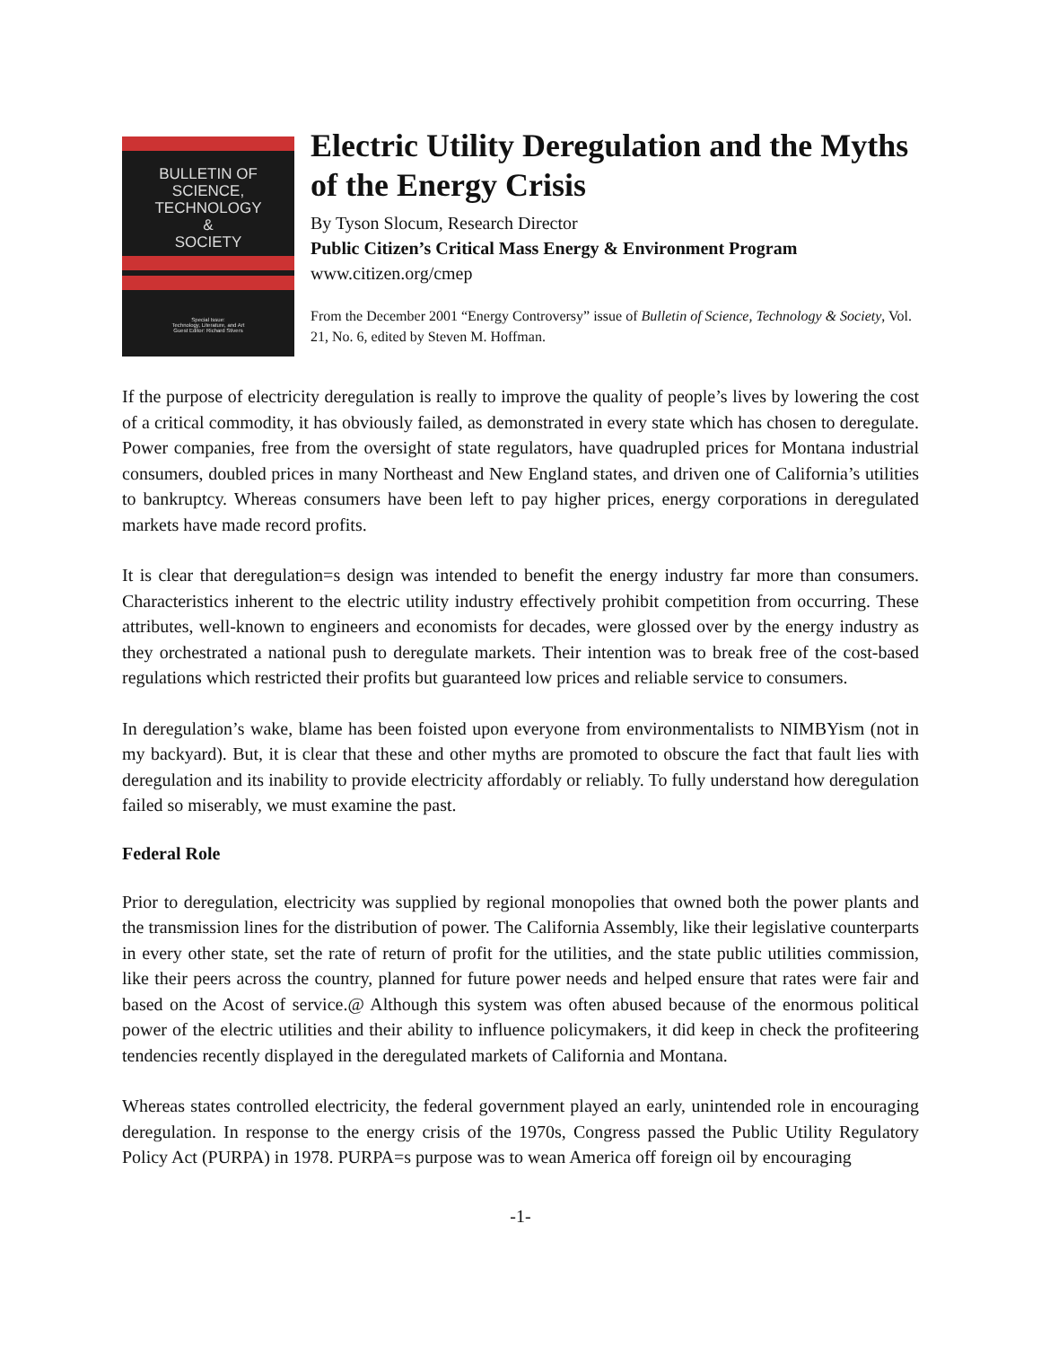BULLETIN OF
SCIENCE,
TECHNOLOGY
&
SOCIETY
Special Issue:
Technology, Literature, and Art
Guest Editor: Richard Stivers
Electric Utility Deregulation and the Myths of the Energy Crisis
By Tyson Slocum, Research Director
Public Citizen’s Critical Mass Energy & Environment Program
www.citizen.org/cmep
From the December 2001 “Energy Controversy” issue of Bulletin of Science, Technology & Society, Vol. 21, No. 6, edited by Steven M. Hoffman.
If the purpose of electricity deregulation is really to improve the quality of people’s lives by lowering the cost of a critical commodity, it has obviously failed, as demonstrated in every state which has chosen to deregulate. Power companies, free from the oversight of state regulators, have quadrupled prices for Montana industrial consumers, doubled prices in many Northeast and New England states, and driven one of California’s utilities to bankruptcy. Whereas consumers have been left to pay higher prices, energy corporations in deregulated markets have made record profits.
It is clear that deregulation=s design was intended to benefit the energy industry far more than consumers. Characteristics inherent to the electric utility industry effectively prohibit competition from occurring. These attributes, well-known to engineers and economists for decades, were glossed over by the energy industry as they orchestrated a national push to deregulate markets. Their intention was to break free of the cost-based regulations which restricted their profits but guaranteed low prices and reliable service to consumers.
In deregulation’s wake, blame has been foisted upon everyone from environmentalists to NIMBYism (not in my backyard). But, it is clear that these and other myths are promoted to obscure the fact that fault lies with deregulation and its inability to provide electricity affordably or reliably. To fully understand how deregulation failed so miserably, we must examine the past.
Federal Role
Prior to deregulation, electricity was supplied by regional monopolies that owned both the power plants and the transmission lines for the distribution of power. The California Assembly, like their legislative counterparts in every other state, set the rate of return of profit for the utilities, and the state public utilities commission, like their peers across the country, planned for future power needs and helped ensure that rates were fair and based on the Acost of service.@ Although this system was often abused because of the enormous political power of the electric utilities and their ability to influence policymakers, it did keep in check the profiteering tendencies recently displayed in the deregulated markets of California and Montana.
Whereas states controlled electricity, the federal government played an early, unintended role in encouraging deregulation. In response to the energy crisis of the 1970s, Congress passed the Public Utility Regulatory Policy Act (PURPA) in 1978. PURPA=s purpose was to wean America off foreign oil by encouraging
-1-